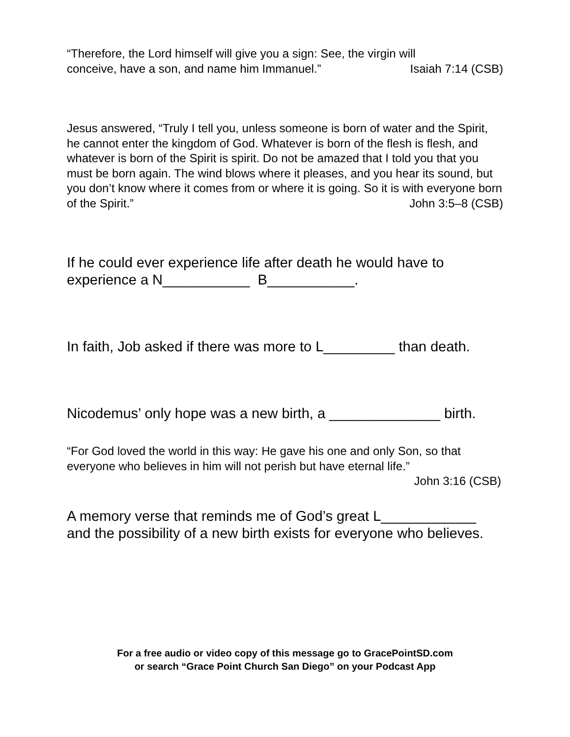“Therefore, the Lord himself will give you a sign: See, the virgin will
conceive, have a son, and name him Immanuel.” Isaiah 7:14 (CSB)
Jesus answered, “Truly I tell you, unless someone is born of water and the Spirit, he cannot enter the kingdom of God. Whatever is born of the flesh is flesh, and whatever is born of the Spirit is spirit. Do not be amazed that I told you that you must be born again. The wind blows where it pleases, and you hear its sound, but you don’t know where it comes from or where it is going. So it is with everyone born of the Spirit.” John 3:5–8 (CSB)
If he could ever experience life after death he would have to
experience a N___________ B___________.
In faith, Job asked if there was more to L_________ than death.
Nicodemus’ only hope was a new birth, a ______________ birth.
“For God loved the world in this way: He gave his one and only Son, so that everyone who believes in him will not perish but have eternal life.”
John 3:16 (CSB)
A memory verse that reminds me of God’s great L____________
and the possibility of a new birth exists for everyone who believes.
For a free audio or video copy of this message go to GracePointSD.com
or search “Grace Point Church San Diego” on your Podcast App